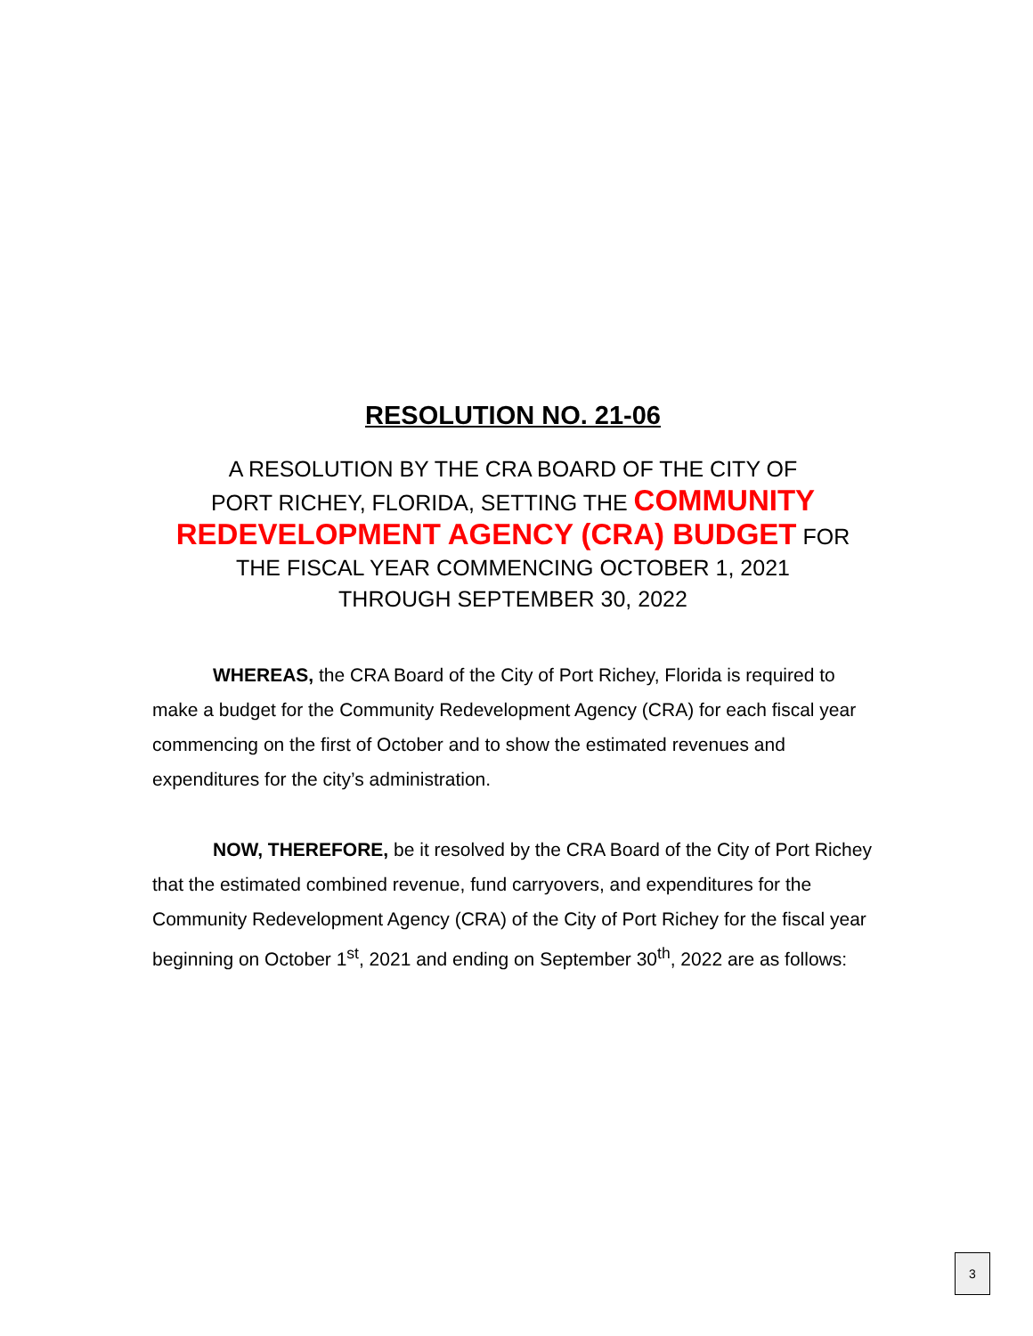RESOLUTION NO. 21-06
A RESOLUTION BY THE CRA BOARD OF THE CITY OF
PORT RICHEY, FLORIDA, SETTING THE COMMUNITY
REDEVELOPMENT AGENCY (CRA) BUDGET FOR
THE FISCAL YEAR COMMENCING OCTOBER 1, 2021
THROUGH SEPTEMBER 30, 2022
WHEREAS, the CRA Board of the City of Port Richey, Florida is required to make a budget for the Community Redevelopment Agency (CRA) for each fiscal year commencing on the first of October and to show the estimated revenues and expenditures for the city’s administration.
NOW, THEREFORE, be it resolved by the CRA Board of the City of Port Richey that the estimated combined revenue, fund carryovers, and expenditures for the Community Redevelopment Agency (CRA) of the City of Port Richey for the fiscal year beginning on October 1<sup>st</sup>, 2021 and ending on September 30<sup>th</sup>, 2022 are as follows:
3